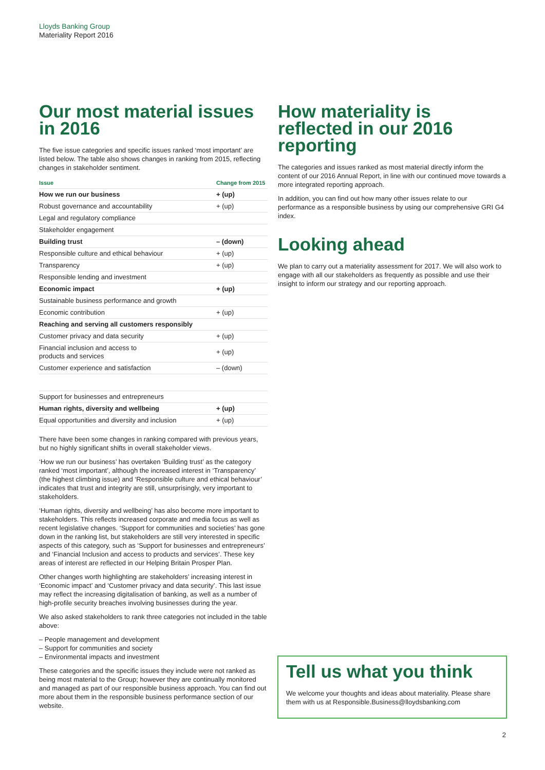Lloyds Banking Group
Materiality Report 2016
Our most material issues in 2016
The five issue categories and specific issues ranked ‘most important’ are listed below. The table also shows changes in ranking from 2015, reflecting changes in stakeholder sentiment.
| Issue | Change from 2015 |
| --- | --- |
| How we run our business | + (up) |
| Robust governance and accountability | + (up) |
| Legal and regulatory compliance | |
| Stakeholder engagement | |
| Building trust | – (down) |
| Responsible culture and ethical behaviour | + (up) |
| Transparency | + (up) |
| Responsible lending and investment | |
| Economic impact | + (up) |
| Sustainable business performance and growth | |
| Economic contribution | + (up) |
| Reaching and serving all customers responsibly | |
| Customer privacy and data security | + (up) |
| Financial inclusion and access to products and services | + (up) |
| Customer experience and satisfaction | – (down) |
| Support for businesses and entrepreneurs | |
| Human rights, diversity and wellbeing | + (up) |
| Equal opportunities and diversity and inclusion | + (up) |
There have been some changes in ranking compared with previous years, but no highly significant shifts in overall stakeholder views.
‘How we run our business’ has overtaken ‘Building trust’ as the category ranked ‘most important’, although the increased interest in ‘Transparency’ (the highest climbing issue) and ‘Responsible culture and ethical behaviour’ indicates that trust and integrity are still, unsurprisingly, very important to stakeholders.
‘Human rights, diversity and wellbeing’ has also become more important to stakeholders. This reflects increased corporate and media focus as well as recent legislative changes. ‘Support for communities and societies’ has gone down in the ranking list, but stakeholders are still very interested in specific aspects of this category, such as ‘Support for businesses and entrepreneurs’ and ‘Financial Inclusion and access to products and services’. These key areas of interest are reflected in our Helping Britain Prosper Plan.
Other changes worth highlighting are stakeholders’ increasing interest in ‘Economic impact’ and ‘Customer privacy and data security’. This last issue may reflect the increasing digitalisation of banking, as well as a number of high-profile security breaches involving businesses during the year.
We also asked stakeholders to rank three categories not included in the table above:
– People management and development
– Support for communities and society
– Environmental impacts and investment
These categories and the specific issues they include were not ranked as being most material to the Group; however they are continually monitored and managed as part of our responsible business approach. You can find out more about them in the responsible business performance section of our website.
How materiality is reflected in our 2016 reporting
The categories and issues ranked as most material directly inform the content of our 2016 Annual Report, in line with our continued move towards a more integrated reporting approach.
In addition, you can find out how many other issues relate to our performance as a responsible business by using our comprehensive GRI G4 index.
Looking ahead
We plan to carry out a materiality assessment for 2017. We will also work to engage with all our stakeholders as frequently as possible and use their insight to inform our strategy and our reporting approach.
Tell us what you think
We welcome your thoughts and ideas about materiality. Please share them with us at Responsible.Business@lloydsbanking.com
2